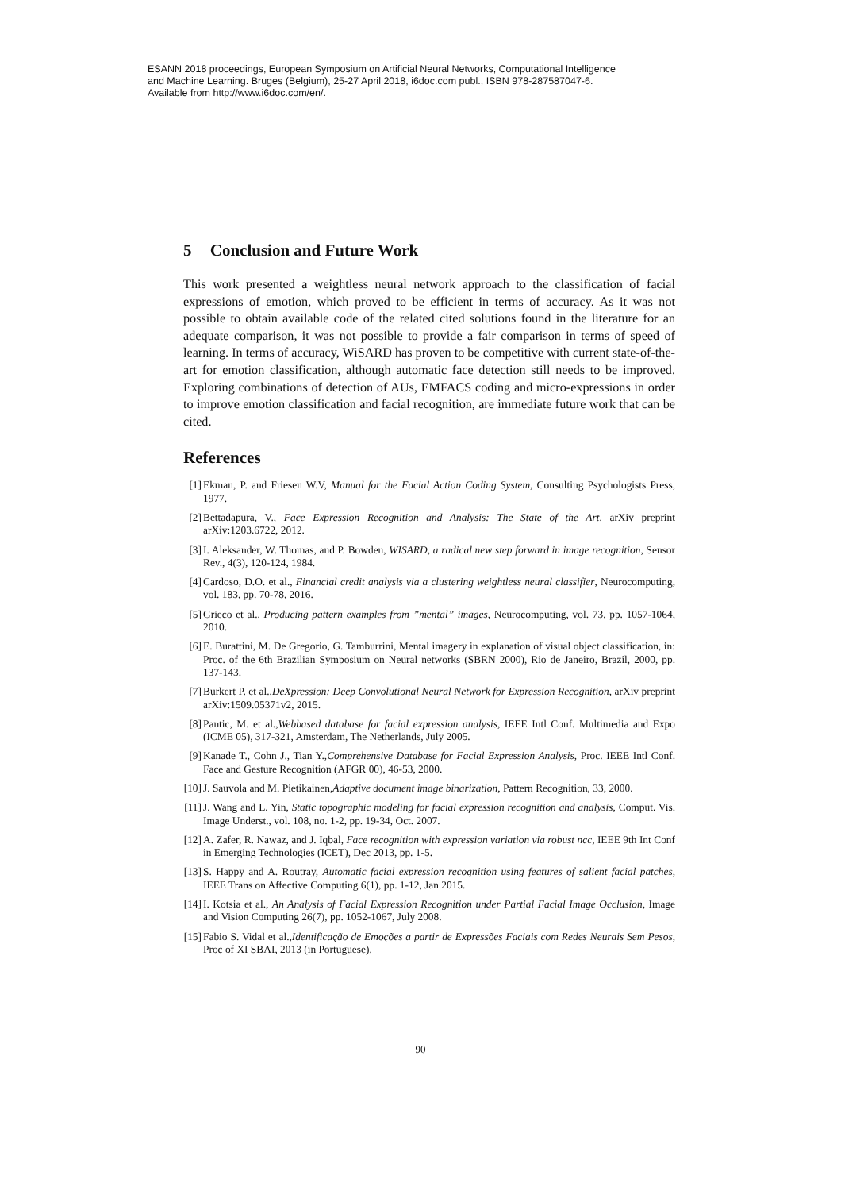ESANN 2018 proceedings, European Symposium on Artificial Neural Networks, Computational Intelligence
and Machine Learning. Bruges (Belgium), 25-27 April 2018, i6doc.com publ., ISBN 978-287587047-6.
Available from http://www.i6doc.com/en/.
5 Conclusion and Future Work
This work presented a weightless neural network approach to the classification of facial expressions of emotion, which proved to be efficient in terms of accuracy. As it was not possible to obtain available code of the related cited solutions found in the literature for an adequate comparison, it was not possible to provide a fair comparison in terms of speed of learning. In terms of accuracy, WiSARD has proven to be competitive with current state-of-the-art for emotion classification, although automatic face detection still needs to be improved. Exploring combinations of detection of AUs, EMFACS coding and micro-expressions in order to improve emotion classification and facial recognition, are immediate future work that can be cited.
References
[1] Ekman, P. and Friesen W.V, Manual for the Facial Action Coding System, Consulting Psychologists Press, 1977.
[2] Bettadapura, V., Face Expression Recognition and Analysis: The State of the Art, arXiv preprint arXiv:1203.6722, 2012.
[3] I. Aleksander, W. Thomas, and P. Bowden, WISARD, a radical new step forward in image recognition, Sensor Rev., 4(3), 120-124, 1984.
[4] Cardoso, D.O. et al., Financial credit analysis via a clustering weightless neural classifier, Neurocomputing, vol. 183, pp. 70-78, 2016.
[5] Grieco et al., Producing pattern examples from ”mental” images, Neurocomputing, vol. 73, pp. 1057-1064, 2010.
[6] E. Burattini, M. De Gregorio, G. Tamburrini, Mental imagery in explanation of visual object classification, in: Proc. of the 6th Brazilian Symposium on Neural networks (SBRN 2000), Rio de Janeiro, Brazil, 2000, pp. 137-143.
[7] Burkert P. et al.,DeXpression: Deep Convolutional Neural Network for Expression Recognition, arXiv preprint arXiv:1509.05371v2, 2015.
[8] Pantic, M. et al.,Webbased database for facial expression analysis, IEEE Intl Conf. Multimedia and Expo (ICME 05), 317-321, Amsterdam, The Netherlands, July 2005.
[9] Kanade T., Cohn J., Tian Y.,Comprehensive Database for Facial Expression Analysis, Proc. IEEE Intl Conf. Face and Gesture Recognition (AFGR 00), 46-53, 2000.
[10] J. Sauvola and M. Pietikainen,Adaptive document image binarization, Pattern Recognition, 33, 2000.
[11] J. Wang and L. Yin, Static topographic modeling for facial expression recognition and analysis, Comput. Vis. Image Underst., vol. 108, no. 1-2, pp. 19-34, Oct. 2007.
[12] A. Zafer, R. Nawaz, and J. Iqbal, Face recognition with expression variation via robust ncc, IEEE 9th Int Conf in Emerging Technologies (ICET), Dec 2013, pp. 1-5.
[13] S. Happy and A. Routray, Automatic facial expression recognition using features of salient facial patches, IEEE Trans on Affective Computing 6(1), pp. 1-12, Jan 2015.
[14] I. Kotsia et al., An Analysis of Facial Expression Recognition under Partial Facial Image Occlusion, Image and Vision Computing 26(7), pp. 1052-1067, July 2008.
[15] Fabio S. Vidal et al.,Identificação de Emoções a partir de Expressões Faciais com Redes Neurais Sem Pesos, Proc of XI SBAI, 2013 (in Portuguese).
90